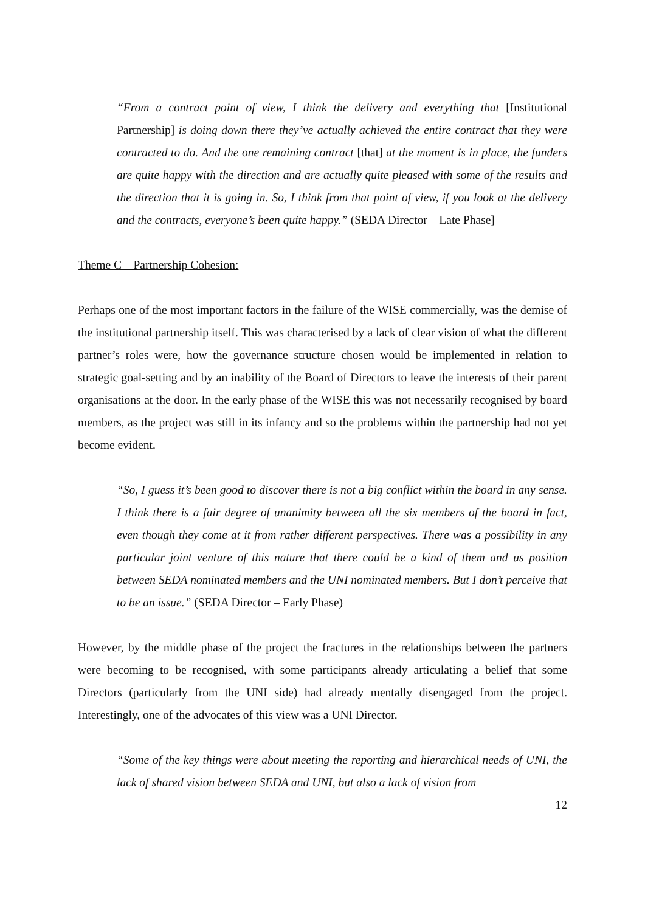“From a contract point of view, I think the delivery and everything that [Institutional Partnership] is doing down there they’ve actually achieved the entire contract that they were contracted to do. And the one remaining contract [that] at the moment is in place, the funders are quite happy with the direction and are actually quite pleased with some of the results and the direction that it is going in. So, I think from that point of view, if you look at the delivery and the contracts, everyone’s been quite happy.” (SEDA Director – Late Phase]
Theme C – Partnership Cohesion:
Perhaps one of the most important factors in the failure of the WISE commercially, was the demise of the institutional partnership itself. This was characterised by a lack of clear vision of what the different partner’s roles were, how the governance structure chosen would be implemented in relation to strategic goal-setting and by an inability of the Board of Directors to leave the interests of their parent organisations at the door. In the early phase of the WISE this was not necessarily recognised by board members, as the project was still in its infancy and so the problems within the partnership had not yet become evident.
“So, I guess it’s been good to discover there is not a big conflict within the board in any sense. I think there is a fair degree of unanimity between all the six members of the board in fact, even though they come at it from rather different perspectives. There was a possibility in any particular joint venture of this nature that there could be a kind of them and us position between SEDA nominated members and the UNI nominated members. But I don’t perceive that to be an issue.” (SEDA Director – Early Phase)
However, by the middle phase of the project the fractures in the relationships between the partners were becoming to be recognised, with some participants already articulating a belief that some Directors (particularly from the UNI side) had already mentally disengaged from the project. Interestingly, one of the advocates of this view was a UNI Director.
“Some of the key things were about meeting the reporting and hierarchical needs of UNI, the lack of shared vision between SEDA and UNI, but also a lack of vision from
12